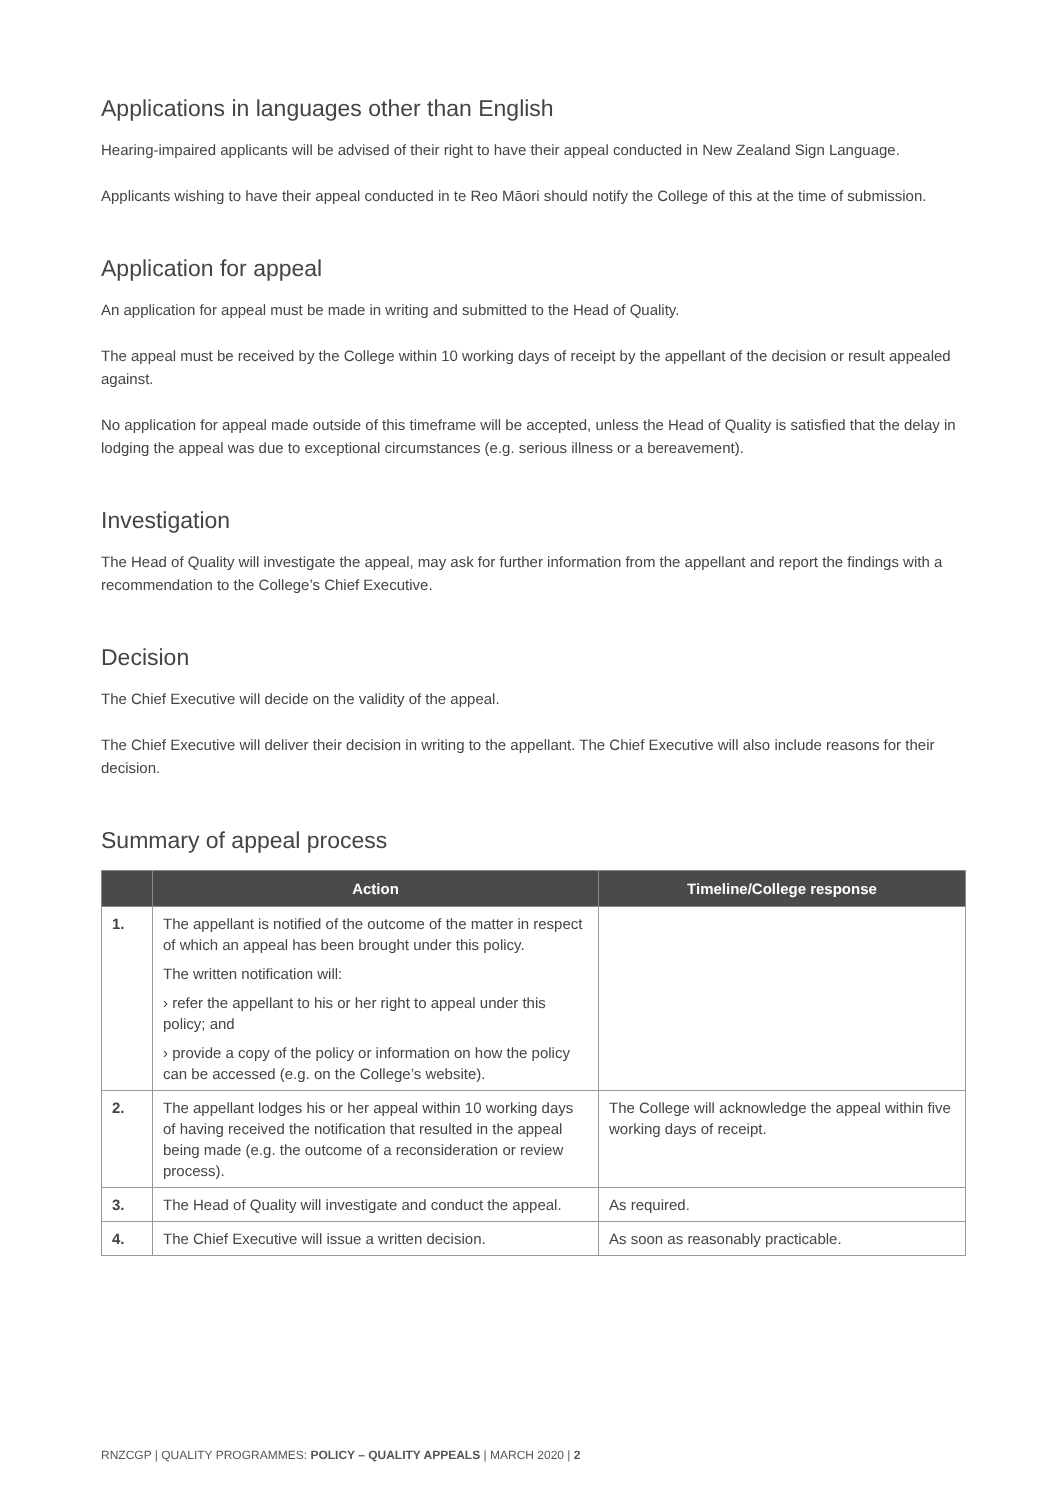Applications in languages other than English
Hearing-impaired applicants will be advised of their right to have their appeal conducted in New Zealand Sign Language.
Applicants wishing to have their appeal conducted in te Reo Māori should notify the College of this at the time of submission.
Application for appeal
An application for appeal must be made in writing and submitted to the Head of Quality.
The appeal must be received by the College within 10 working days of receipt by the appellant of the decision or result appealed against.
No application for appeal made outside of this timeframe will be accepted, unless the Head of Quality is satisfied that the delay in lodging the appeal was due to exceptional circumstances (e.g. serious illness or a bereavement).
Investigation
The Head of Quality will investigate the appeal, may ask for further information from the appellant and report the findings with a recommendation to the College’s Chief Executive.
Decision
The Chief Executive will decide on the validity of the appeal.
The Chief Executive will deliver their decision in writing to the appellant. The Chief Executive will also include reasons for their decision.
Summary of appeal process
| | Action | Timeline/College response |
| --- | --- | --- |
| 1. | The appellant is notified of the outcome of the matter in respect of which an appeal has been brought under this policy. The written notification will: › refer the appellant to his or her right to appeal under this policy; and › provide a copy of the policy or information on how the policy can be accessed (e.g. on the College’s website). | |
| 2. | The appellant lodges his or her appeal within 10 working days of having received the notification that resulted in the appeal being made (e.g. the outcome of a reconsideration or review process). | The College will acknowledge the appeal within five working days of receipt. |
| 3. | The Head of Quality will investigate and conduct the appeal. | As required. |
| 4. | The Chief Executive will issue a written decision. | As soon as reasonably practicable. |
RNZCGP | QUALITY PROGRAMMES: POLICY – QUALITY APPEALS | MARCH 2020 | 2